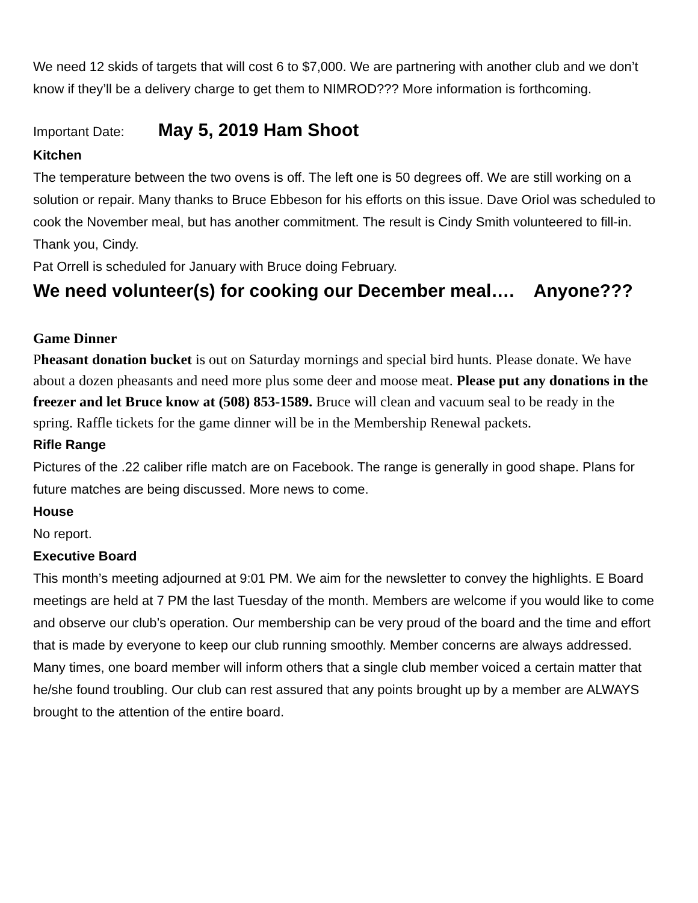We need 12 skids of targets that will cost 6 to $7,000. We are partnering with another club and we don’t know if they’ll be a delivery charge to get them to NIMROD??? More information is forthcoming.
Important Date: May 5, 2019 Ham Shoot
Kitchen
The temperature between the two ovens is off. The left one is 50 degrees off. We are still working on a solution or repair. Many thanks to Bruce Ebbeson for his efforts on this issue. Dave Oriol was scheduled to cook the November meal, but has another commitment. The result is Cindy Smith volunteered to fill-in. Thank you, Cindy.
Pat Orrell is scheduled for January with Bruce doing February.
We need volunteer(s) for cooking our December meal…. Anyone???
Game Dinner
Pheasant donation bucket is out on Saturday mornings and special bird hunts. Please donate. We have about a dozen pheasants and need more plus some deer and moose meat. Please put any donations in the freezer and let Bruce know at (508) 853-1589. Bruce will clean and vacuum seal to be ready in the spring. Raffle tickets for the game dinner will be in the Membership Renewal packets.
Rifle Range
Pictures of the .22 caliber rifle match are on Facebook. The range is generally in good shape. Plans for future matches are being discussed. More news to come.
House
No report.
Executive Board
This month’s meeting adjourned at 9:01 PM. We aim for the newsletter to convey the highlights. E Board meetings are held at 7 PM the last Tuesday of the month. Members are welcome if you would like to come and observe our club’s operation. Our membership can be very proud of the board and the time and effort that is made by everyone to keep our club running smoothly. Member concerns are always addressed. Many times, one board member will inform others that a single club member voiced a certain matter that he/she found troubling. Our club can rest assured that any points brought up by a member are ALWAYS brought to the attention of the entire board.